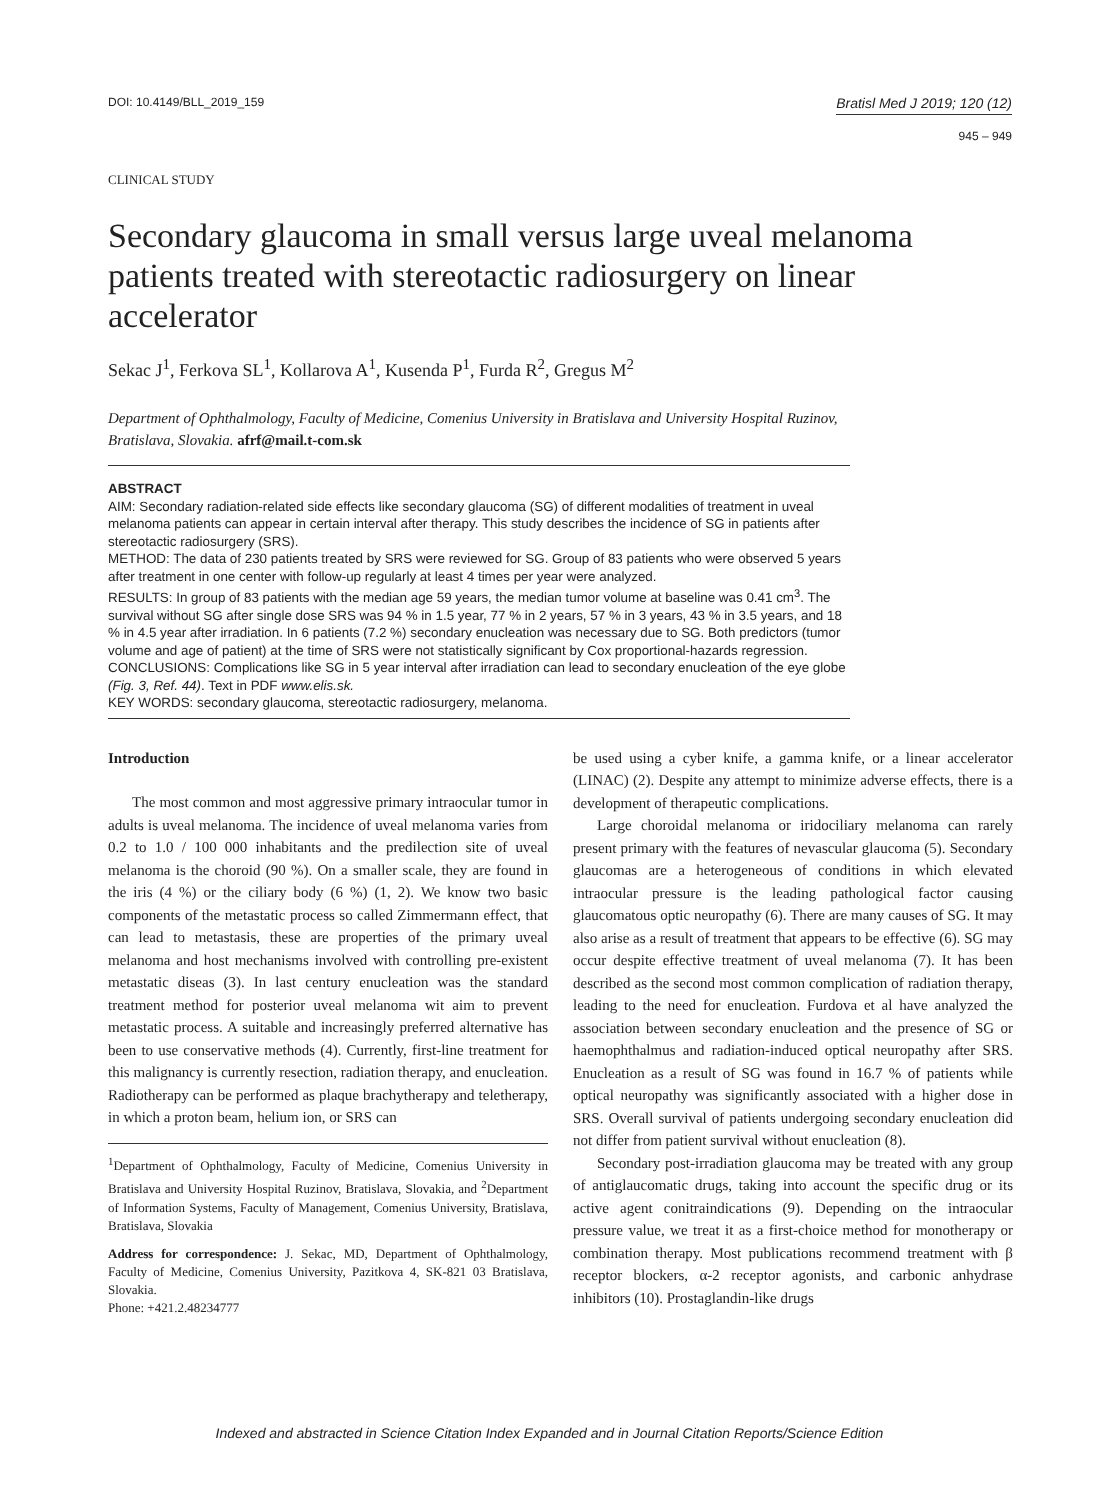DOI: 10.4149/BLL_2019_159
Bratisl Med J 2019; 120 (12)
945 – 949
CLINICAL STUDY
Secondary glaucoma in small versus large uveal melanoma patients treated with stereotactic radiosurgery on linear accelerator
Sekac J<sup>1</sup>, Ferkova SL<sup>1</sup>, Kollarova A<sup>1</sup>, Kusenda P<sup>1</sup>, Furda R<sup>2</sup>, Gregus M<sup>2</sup>
Department of Ophthalmology, Faculty of Medicine, Comenius University in Bratislava and University Hospital Ruzinov, Bratislava, Slovakia. afrf@mail.t-com.sk
ABSTRACT
AIM: Secondary radiation-related side effects like secondary glaucoma (SG) of different modalities of treatment in uveal melanoma patients can appear in certain interval after therapy. This study describes the incidence of SG in patients after stereotactic radiosurgery (SRS).
METHOD: The data of 230 patients treated by SRS were reviewed for SG. Group of 83 patients who were observed 5 years after treatment in one center with follow-up regularly at least 4 times per year were analyzed.
RESULTS: In group of 83 patients with the median age 59 years, the median tumor volume at baseline was 0.41 cm<sup>3</sup>. The survival without SG after single dose SRS was 94 % in 1.5 year, 77 % in 2 years, 57 % in 3 years, 43 % in 3.5 years, and 18 % in 4.5 year after irradiation. In 6 patients (7.2 %) secondary enucleation was necessary due to SG. Both predictors (tumor volume and age of patient) at the time of SRS were not statistically significant by Cox proportional-hazards regression.
CONCLUSIONS: Complications like SG in 5 year interval after irradiation can lead to secondary enucleation of the eye globe (Fig. 3, Ref. 44). Text in PDF www.elis.sk.
KEY WORDS: secondary glaucoma, stereotactic radiosurgery, melanoma.
Introduction
The most common and most aggressive primary intraocular tumor in adults is uveal melanoma. The incidence of uveal melanoma varies from 0.2 to 1.0 / 100 000 inhabitants and the predilection site of uveal melanoma is the choroid (90 %). On a smaller scale, they are found in the iris (4 %) or the ciliary body (6 %) (1, 2). We know two basic components of the metastatic process so called Zimmermann effect, that can lead to metastasis, these are properties of the primary uveal melanoma and host mechanisms involved with controlling pre-existent metastatic diseas (3). In last century enucleation was the standard treatment method for posterior uveal melanoma wit aim to prevent metastatic process. A suitable and increasingly preferred alternative has been to use conservative methods (4). Currently, first-line treatment for this malignancy is currently resection, radiation therapy, and enucleation. Radiotherapy can be performed as plaque brachytherapy and teletherapy, in which a proton beam, helium ion, or SRS can
<sup>1</sup> Department of Ophthalmology, Faculty of Medicine, Comenius University in Bratislava and University Hospital Ruzinov, Bratislava, Slovakia, and <sup>2</sup>Department of Information Systems, Faculty of Management, Comenius University, Bratislava, Bratislava, Slovakia
Address for correspondence: J. Sekac, MD, Department of Ophthalmology, Faculty of Medicine, Comenius University, Pazitkova 4, SK-821 03 Bratislava, Slovakia.
Phone: +421.2.48234777
be used using a cyber knife, a gamma knife, or a linear accelerator (LINAC) (2). Despite any attempt to minimize adverse effects, there is a development of therapeutic complications.
Large choroidal melanoma or iridociliary melanoma can rarely present primary with the features of nevascular glaucoma (5). Secondary glaucomas are a heterogeneous of conditions in which elevated intraocular pressure is the leading pathological factor causing glaucomatous optic neuropathy (6). There are many causes of SG. It may also arise as a result of treatment that appears to be effective (6). SG may occur despite effective treatment of uveal melanoma (7). It has been described as the second most common complication of radiation therapy, leading to the need for enucleation. Furdova et al have analyzed the association between secondary enucleation and the presence of SG or haemophthalmus and radiation-induced optical neuropathy after SRS. Enucleation as a result of SG was found in 16.7 % of patients while optical neuropathy was significantly associated with a higher dose in SRS. Overall survival of patients undergoing secondary enucleation did not differ from patient survival without enucleation (8).
Secondary post-irradiation glaucoma may be treated with any group of antiglaucomatic drugs, taking into account the specific drug or its active agent conitraindications (9). Depending on the intraocular pressure value, we treat it as a first-choice method for monotherapy or combination therapy. Most publications recommend treatment with β receptor blockers, α-2 receptor agonists, and carbonic anhydrase inhibitors (10). Prostaglandin-like drugs
Indexed and abstracted in Science Citation Index Expanded and in Journal Citation Reports/Science Edition